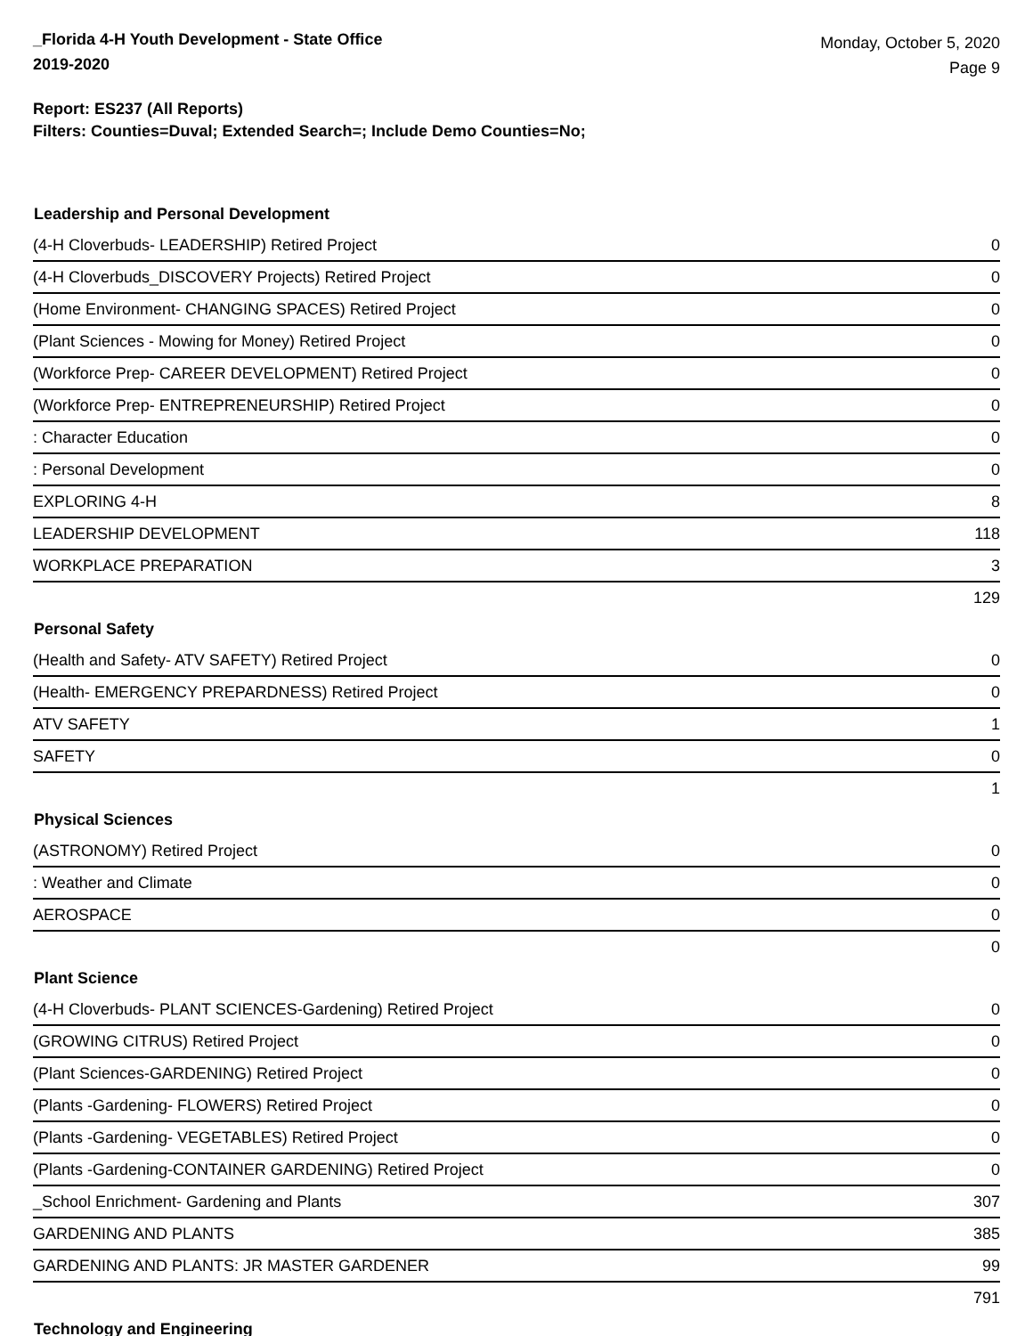_Florida 4-H Youth Development - State Office
2019-2020
Monday, October 5, 2020
Page 9
Report: ES237 (All Reports)
Filters: Counties=Duval; Extended Search=; Include Demo Counties=No;
| Leadership and Personal Development | |
| --- | --- |
| (4-H Cloverbuds- LEADERSHIP) Retired Project | 0 |
| (4-H Cloverbuds_DISCOVERY Projects) Retired Project | 0 |
| (Home Environment- CHANGING SPACES) Retired Project | 0 |
| (Plant Sciences - Mowing for Money) Retired Project | 0 |
| (Workforce Prep- CAREER DEVELOPMENT) Retired Project | 0 |
| (Workforce Prep- ENTREPRENEURSHIP) Retired Project | 0 |
| : Character Education | 0 |
| : Personal Development | 0 |
| EXPLORING 4-H | 8 |
| LEADERSHIP DEVELOPMENT | 118 |
| WORKPLACE PREPARATION | 3 |
| | 129 |
| Personal Safety | |
| (Health and Safety- ATV SAFETY) Retired Project | 0 |
| (Health- EMERGENCY PREPARDNESS) Retired Project | 0 |
| ATV SAFETY | 1 |
| SAFETY | 0 |
| | 1 |
| Physical Sciences | |
| (ASTRONOMY) Retired Project | 0 |
| : Weather and Climate | 0 |
| AEROSPACE | 0 |
| | 0 |
| Plant Science | |
| (4-H Cloverbuds- PLANT SCIENCES-Gardening) Retired Project | 0 |
| (GROWING CITRUS) Retired Project | 0 |
| (Plant Sciences-GARDENING) Retired Project | 0 |
| (Plants -Gardening- FLOWERS) Retired Project | 0 |
| (Plants -Gardening- VEGETABLES) Retired Project | 0 |
| (Plants -Gardening-CONTAINER GARDENING) Retired Project | 0 |
| _School Enrichment- Gardening and Plants | 307 |
| GARDENING AND PLANTS | 385 |
| GARDENING AND PLANTS: JR MASTER GARDENER | 99 |
| | 791 |
| Technology and Engineering | |